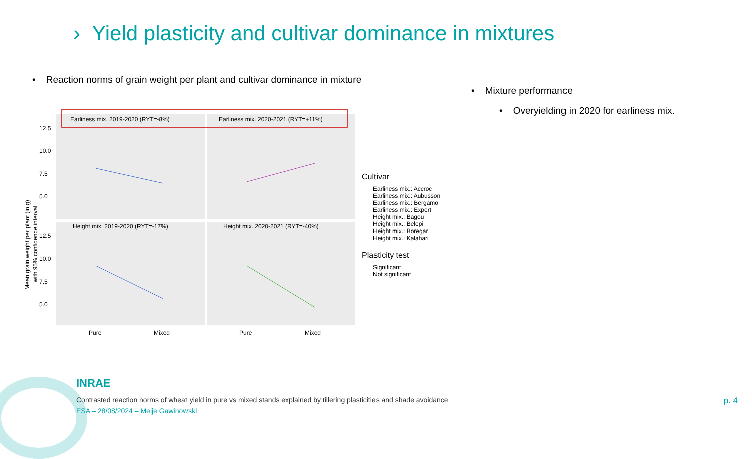› Yield plasticity and cultivar dominance in mixtures
• Reaction norms of grain weight per plant and cultivar dominance in mixture
• Mixture performance
• Overyielding in 2020 for earliness mix.
Mean grain weight per plant (in g)
with 95% confidence interval
Earliness mix. 2019-2020 (RYT=-8%)
Earliness mix. 2020-2021 (RYT=+11%)
Height mix. 2019-2020 (RYT=-17%)
Height mix. 2020-2021 (RYT=-40%)
12.5
10.0
7.5
5.0
12.5
10.0
7.5
5.0
Pure
Mixed
Pure
Mixed
Cultivar
Earliness mix.: Accroc
Earliness mix.: Aubusson
Earliness mix.: Bergamo
Earliness mix.: Expert
Height mix.: Bagou
Height mix.: Belepi
Height mix.: Boregar
Height mix.: Kalahari
Plasticity test
Significant
Not significant
INRAE
Contrasted reaction norms of wheat yield in pure vs mixed stands explained by tillering plasticities and shade avoidance
ESA – 28/08/2024 – Meije Gawinowski
p. 4